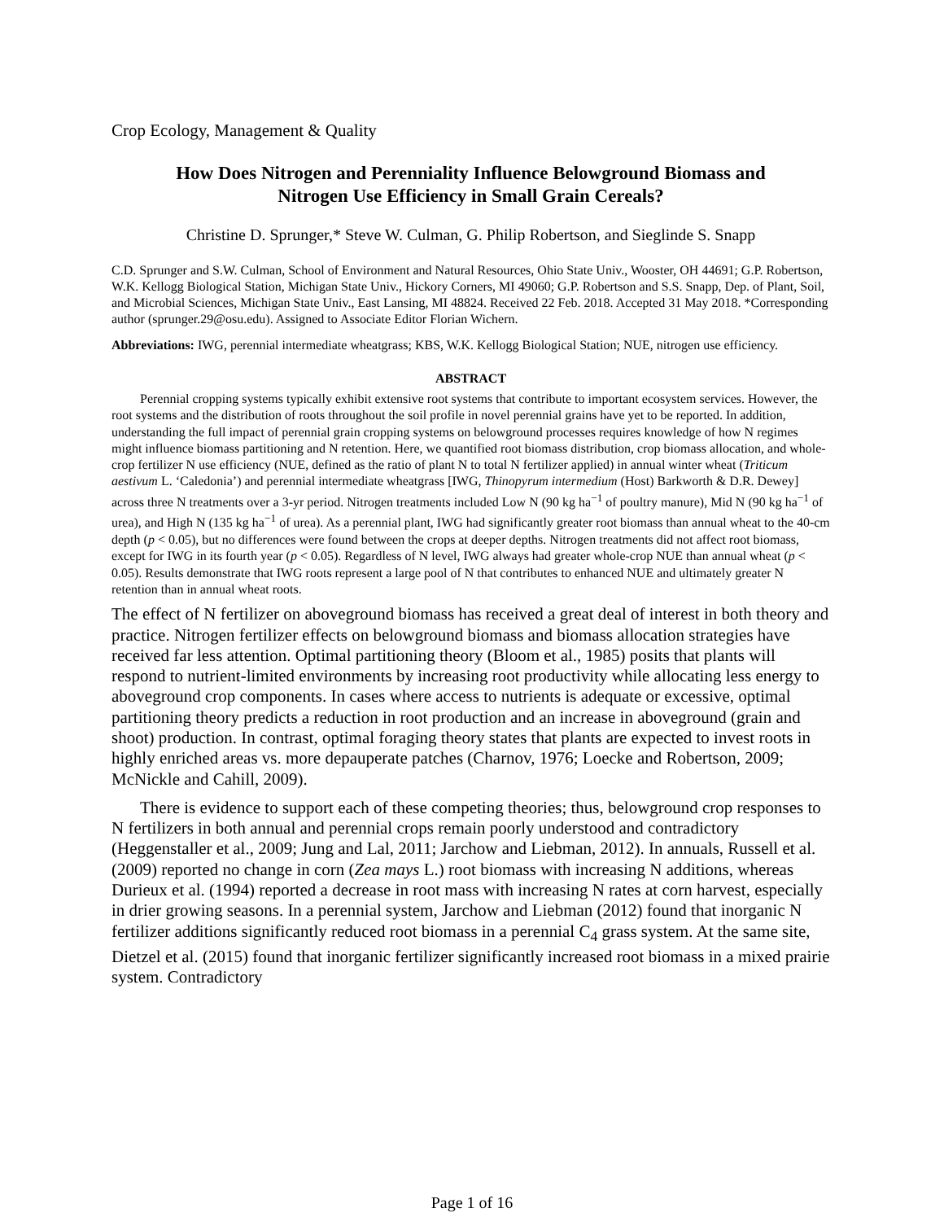Crop Ecology, Management & Quality
How Does Nitrogen and Perenniality Influence Belowground Biomass and
Nitrogen Use Efficiency in Small Grain Cereals?
Christine D. Sprunger,* Steve W. Culman, G. Philip Robertson, and Sieglinde S. Snapp
C.D. Sprunger and S.W. Culman, School of Environment and Natural Resources, Ohio State Univ., Wooster, OH 44691; G.P. Robertson, W.K. Kellogg Biological Station, Michigan State Univ., Hickory Corners, MI 49060; G.P. Robertson and S.S. Snapp, Dep. of Plant, Soil, and Microbial Sciences, Michigan State Univ., East Lansing, MI 48824. Received 22 Feb. 2018. Accepted 31 May 2018. *Corresponding author (sprunger.29@osu.edu). Assigned to Associate Editor Florian Wichern.
Abbreviations: IWG, perennial intermediate wheatgrass; KBS, W.K. Kellogg Biological Station; NUE, nitrogen use efficiency.
ABSTRACT
Perennial cropping systems typically exhibit extensive root systems that contribute to important ecosystem services. However, the root systems and the distribution of roots throughout the soil profile in novel perennial grains have yet to be reported. In addition, understanding the full impact of perennial grain cropping systems on belowground processes requires knowledge of how N regimes might influence biomass partitioning and N retention. Here, we quantified root biomass distribution, crop biomass allocation, and whole-crop fertilizer N use efficiency (NUE, defined as the ratio of plant N to total N fertilizer applied) in annual winter wheat (Triticum aestivum L. ‘Caledonia’) and perennial intermediate wheatgrass [IWG, Thinopyrum intermedium (Host) Barkworth & D.R. Dewey] across three N treatments over a 3-yr period. Nitrogen treatments included Low N (90 kg ha<sup>−1</sup> of poultry manure), Mid N (90 kg ha<sup>−1</sup> of urea), and High N (135 kg ha<sup>−1</sup> of urea). As a perennial plant, IWG had significantly greater root biomass than annual wheat to the 40-cm depth (p < 0.05), but no differences were found between the crops at deeper depths. Nitrogen treatments did not affect root biomass, except for IWG in its fourth year (p < 0.05). Regardless of N level, IWG always had greater whole-crop NUE than annual wheat (p < 0.05). Results demonstrate that IWG roots represent a large pool of N that contributes to enhanced NUE and ultimately greater N retention than in annual wheat roots.
The effect of N fertilizer on aboveground biomass has received a great deal of interest in both theory and practice. Nitrogen fertilizer effects on belowground biomass and biomass allocation strategies have received far less attention. Optimal partitioning theory (Bloom et al., 1985) posits that plants will respond to nutrient-limited environments by increasing root productivity while allocating less energy to aboveground crop components. In cases where access to nutrients is adequate or excessive, optimal partitioning theory predicts a reduction in root production and an increase in aboveground (grain and shoot) production. In contrast, optimal foraging theory states that plants are expected to invest roots in highly enriched areas vs. more depauperate patches (Charnov, 1976; Loecke and Robertson, 2009; McNickle and Cahill, 2009).
There is evidence to support each of these competing theories; thus, belowground crop responses to N fertilizers in both annual and perennial crops remain poorly understood and contradictory (Heggenstaller et al., 2009; Jung and Lal, 2011; Jarchow and Liebman, 2012). In annuals, Russell et al. (2009) reported no change in corn (Zea mays L.) root biomass with increasing N additions, whereas Durieux et al. (1994) reported a decrease in root mass with increasing N rates at corn harvest, especially in drier growing seasons. In a perennial system, Jarchow and Liebman (2012) found that inorganic N fertilizer additions significantly reduced root biomass in a perennial C<sub>4</sub> grass system. At the same site, Dietzel et al. (2015) found that inorganic fertilizer significantly increased root biomass in a mixed prairie system. Contradictory
Page 1 of 16